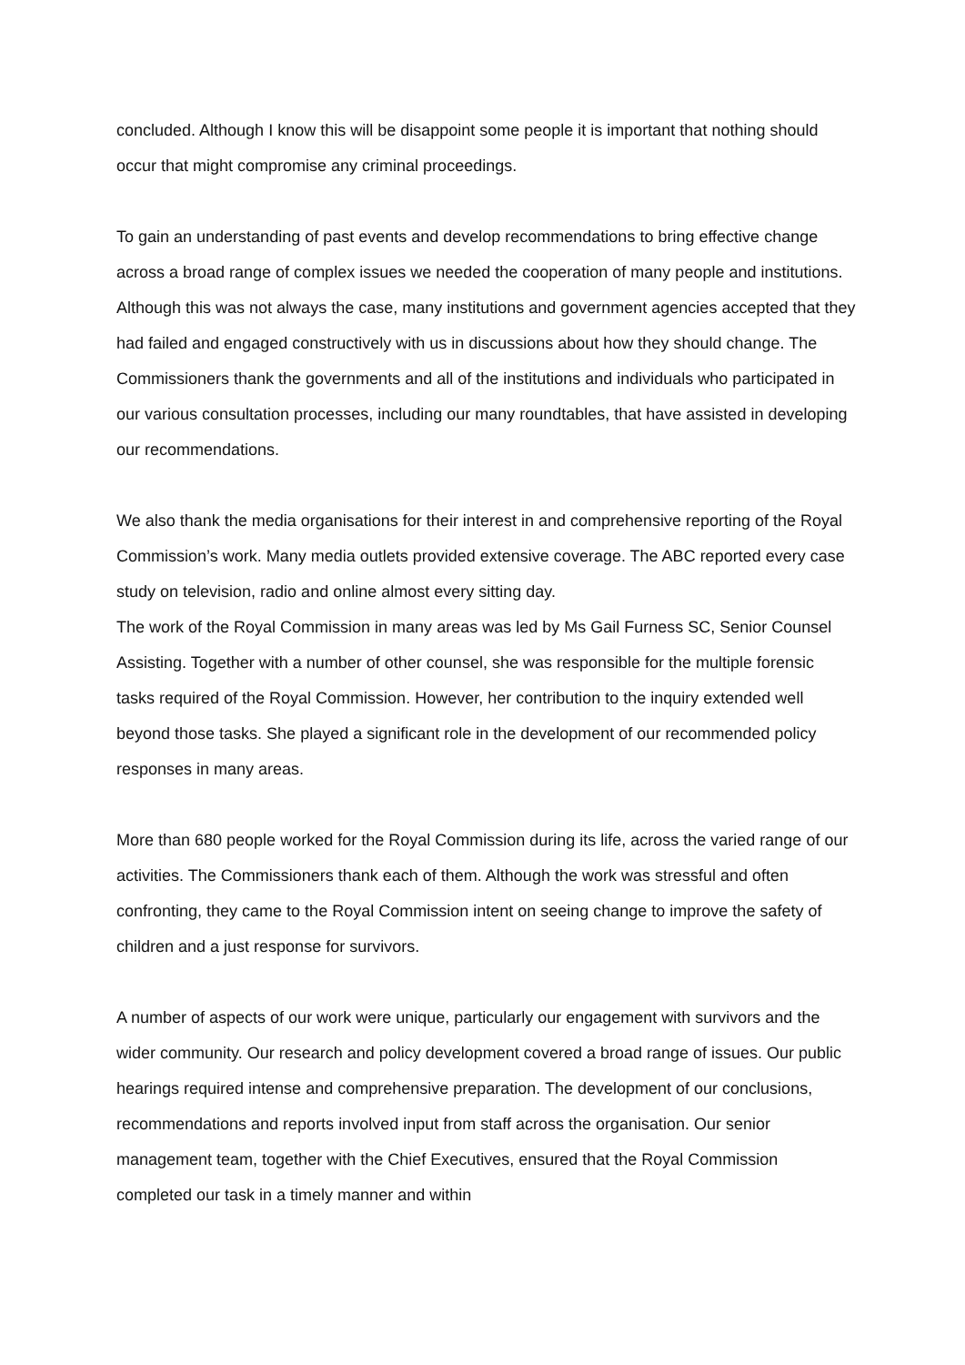concluded. Although I know this will be disappoint some people it is important that nothing should occur that might compromise any criminal proceedings.
To gain an understanding of past events and develop recommendations to bring effective change across a broad range of complex issues we needed the cooperation of many people and institutions. Although this was not always the case, many institutions and government agencies accepted that they had failed and engaged constructively with us in discussions about how they should change. The Commissioners thank the governments and all of the institutions and individuals who participated in our various consultation processes, including our many roundtables, that have assisted in developing our recommendations.
We also thank the media organisations for their interest in and comprehensive reporting of the Royal Commission’s work. Many media outlets provided extensive coverage. The ABC reported every case study on television, radio and online almost every sitting day.
The work of the Royal Commission in many areas was led by Ms Gail Furness SC, Senior Counsel Assisting. Together with a number of other counsel, she was responsible for the multiple forensic tasks required of the Royal Commission. However, her contribution to the inquiry extended well beyond those tasks. She played a significant role in the development of our recommended policy responses in many areas.
More than 680 people worked for the Royal Commission during its life, across the varied range of our activities. The Commissioners thank each of them. Although the work was stressful and often confronting, they came to the Royal Commission intent on seeing change to improve the safety of children and a just response for survivors.
A number of aspects of our work were unique, particularly our engagement with survivors and the wider community. Our research and policy development covered a broad range of issues. Our public hearings required intense and comprehensive preparation. The development of our conclusions, recommendations and reports involved input from staff across the organisation. Our senior management team, together with the Chief Executives, ensured that the Royal Commission completed our task in a timely manner and within